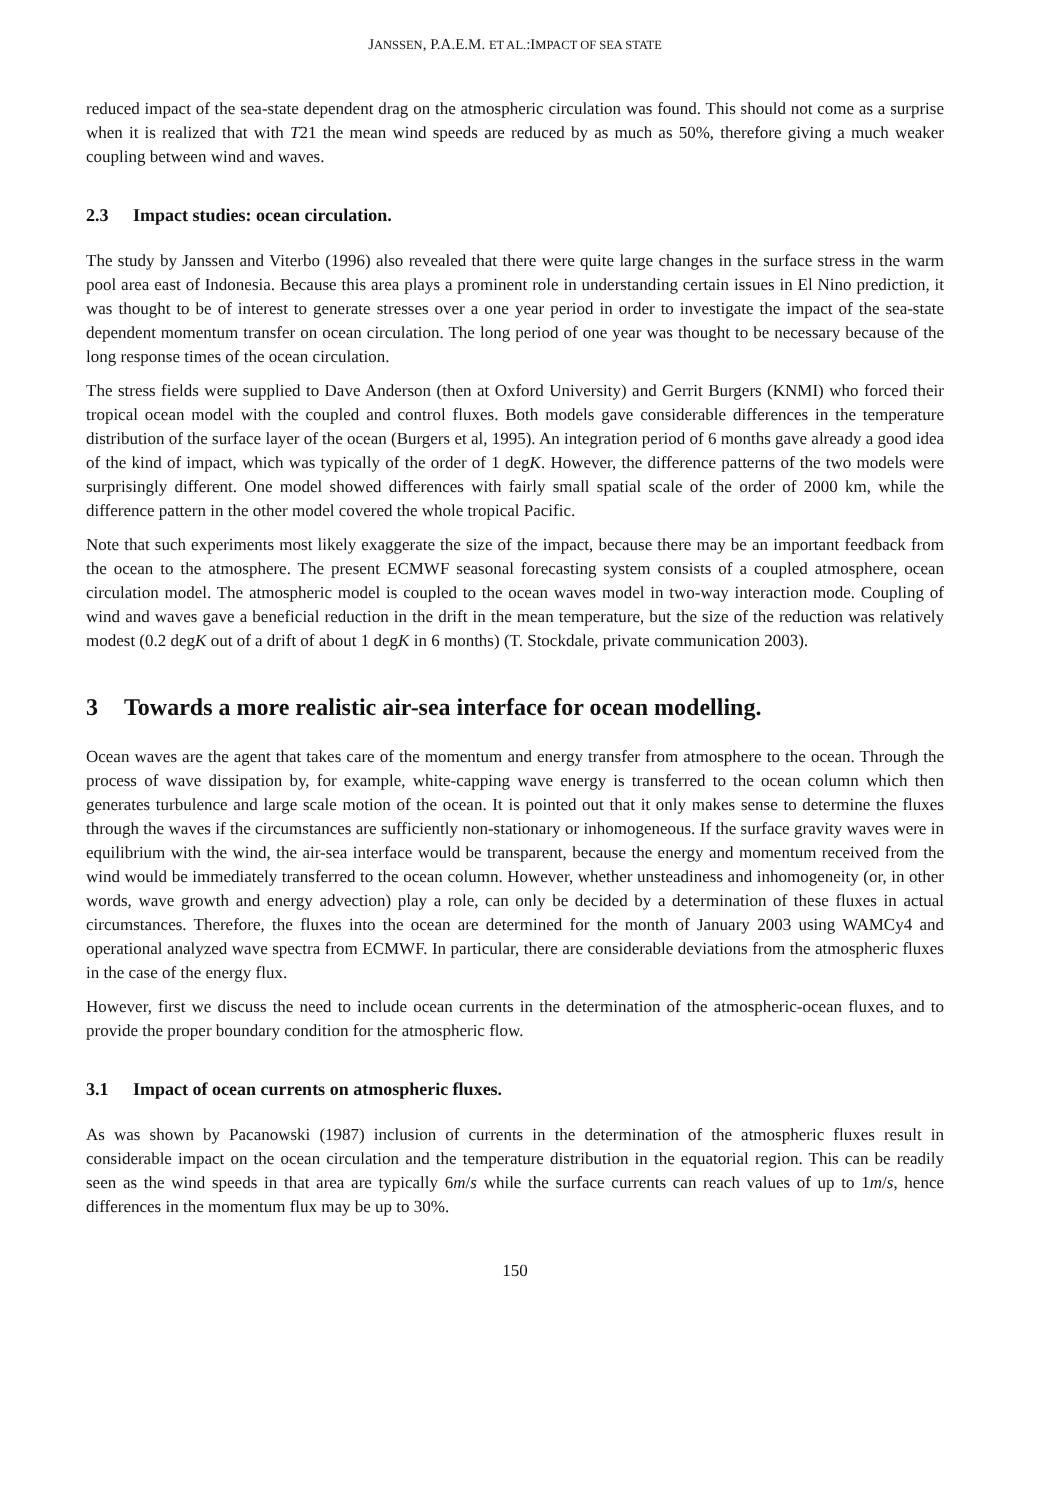JANSSEN, P.A.E.M. ET AL.:IMPACT OF SEA STATE
reduced impact of the sea-state dependent drag on the atmospheric circulation was found. This should not come as a surprise when it is realized that with T21 the mean wind speeds are reduced by as much as 50%, therefore giving a much weaker coupling between wind and waves.
2.3 Impact studies: ocean circulation.
The study by Janssen and Viterbo (1996) also revealed that there were quite large changes in the surface stress in the warm pool area east of Indonesia. Because this area plays a prominent role in understanding certain issues in El Nino prediction, it was thought to be of interest to generate stresses over a one year period in order to investigate the impact of the sea-state dependent momentum transfer on ocean circulation. The long period of one year was thought to be necessary because of the long response times of the ocean circulation.
The stress fields were supplied to Dave Anderson (then at Oxford University) and Gerrit Burgers (KNMI) who forced their tropical ocean model with the coupled and control fluxes. Both models gave considerable differences in the temperature distribution of the surface layer of the ocean (Burgers et al, 1995). An integration period of 6 months gave already a good idea of the kind of impact, which was typically of the order of 1 degK. However, the difference patterns of the two models were surprisingly different. One model showed differences with fairly small spatial scale of the order of 2000 km, while the difference pattern in the other model covered the whole tropical Pacific.
Note that such experiments most likely exaggerate the size of the impact, because there may be an important feedback from the ocean to the atmosphere. The present ECMWF seasonal forecasting system consists of a coupled atmosphere, ocean circulation model. The atmospheric model is coupled to the ocean waves model in two-way interaction mode. Coupling of wind and waves gave a beneficial reduction in the drift in the mean temperature, but the size of the reduction was relatively modest (0.2 degK out of a drift of about 1 degK in 6 months) (T. Stockdale, private communication 2003).
3 Towards a more realistic air-sea interface for ocean modelling.
Ocean waves are the agent that takes care of the momentum and energy transfer from atmosphere to the ocean. Through the process of wave dissipation by, for example, white-capping wave energy is transferred to the ocean column which then generates turbulence and large scale motion of the ocean. It is pointed out that it only makes sense to determine the fluxes through the waves if the circumstances are sufficiently non-stationary or inhomogeneous. If the surface gravity waves were in equilibrium with the wind, the air-sea interface would be transparent, because the energy and momentum received from the wind would be immediately transferred to the ocean column. However, whether unsteadiness and inhomogeneity (or, in other words, wave growth and energy advection) play a role, can only be decided by a determination of these fluxes in actual circumstances. Therefore, the fluxes into the ocean are determined for the month of January 2003 using WAMCy4 and operational analyzed wave spectra from ECMWF. In particular, there are considerable deviations from the atmospheric fluxes in the case of the energy flux.
However, first we discuss the need to include ocean currents in the determination of the atmospheric-ocean fluxes, and to provide the proper boundary condition for the atmospheric flow.
3.1 Impact of ocean currents on atmospheric fluxes.
As was shown by Pacanowski (1987) inclusion of currents in the determination of the atmospheric fluxes result in considerable impact on the ocean circulation and the temperature distribution in the equatorial region. This can be readily seen as the wind speeds in that area are typically 6m/s while the surface currents can reach values of up to 1m/s, hence differences in the momentum flux may be up to 30%.
150